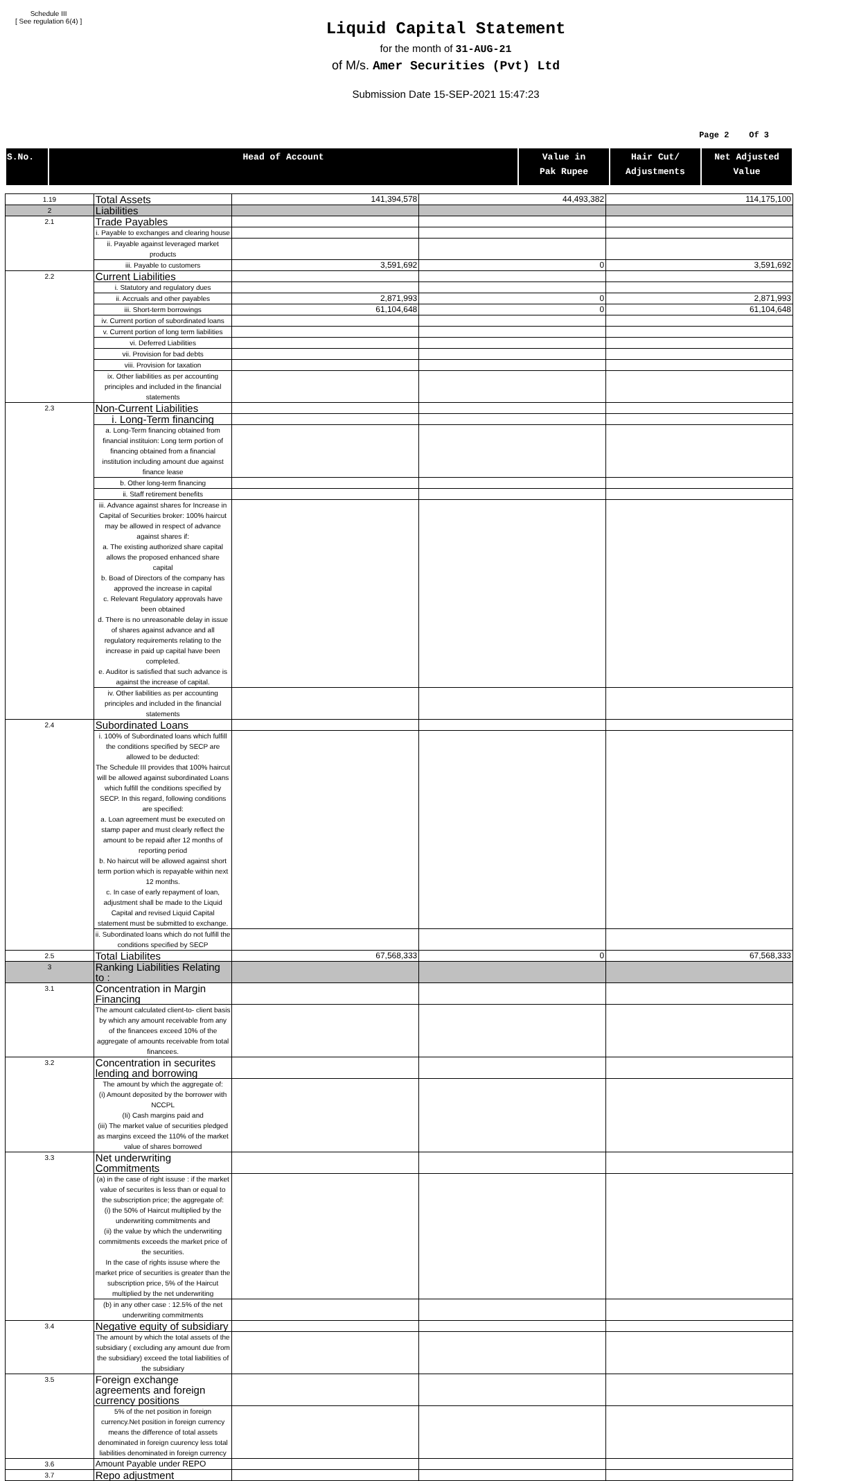Schedule III
[ See regulation 6(4) ]
Liquid Capital Statement
for the month of 31-AUG-21
of M/s. Amer Securities (Pvt) Ltd
Submission Date 15-SEP-2021 15:47:23
Page 2 Of 3
| S.No. | Head of Account | Value in Pak Rupee | Hair Cut/ Adjustments | Net Adjusted Value |
| --- | --- | --- | --- | --- |
| 1.19 | Total Assets | 141,394,578 | 44,493,382 | 114,175,100 |
| 2 | Liabilities | | | |
| 2.1 | Trade Payables | | | |
| | i. Payable to exchanges and clearing house | | | |
| | ii. Payable against leveraged market products | | | |
| | iii. Payable to customers | 3,591,692 | 0 | 3,591,692 |
| 2.2 | Current Liabilities | | | |
| | i. Statutory and regulatory dues | | | |
| | ii. Accruals and other payables | 2,871,993 | 0 | 2,871,993 |
| | iii. Short-term borrowings | 61,104,648 | 0 | 61,104,648 |
| | iv. Current portion of subordinated loans | | | |
| | v. Current portion of long term liabilities | | | |
| | vi. Deferred Liabilities | | | |
| | vii. Provision for bad debts | | | |
| | viii. Provision for taxation | | | |
| | ix. Other liabilities as per accounting principles and included in the financial statements | | | |
| 2.3 | Non-Current Liabilities | | | |
| | i. Long-Term financing | | | |
| | a. Long-Term financing obtained from financial instituion: Long term portion of financing obtained from a financial institution including amount due against finance lease | | | |
| | b. Other long-term financing | | | |
| | ii. Staff retirement benefits | | | |
| | iii. Advance against shares for Increase in Capital of Securities broker: 100% haircut may be allowed in respect of advance against shares if: a. The existing authorized share capital allows the proposed enhanced share capital b. Boad of Directors of the company has approved the increase in capital c. Relevant Regulatory approvals have been obtained d. There is no unreasonable delay in issue of shares against advance and all regulatory requirements relating to the increase in paid up capital have been completed. e. Auditor is satisfied that such advance is against the increase of capital. | | | |
| | iv. Other liabilities as per accounting principles and included in the financial statements | | | |
| 2.4 | Subordinated Loans | | | |
| | i. 100% of Subordinated loans which fulfill the conditions specified by SECP are allowed to be deducted: The Schedule III provides that 100% haircut will be allowed against subordinated Loans which fulfill the conditions specified by SECP. In this regard, following conditions are specified: a. Loan agreement must be executed on stamp paper and must clearly reflect the amount to be repaid after 12 months of reporting period b. No haircut will be allowed against short term portion which is repayable within next 12 months. c. In case of early repayment of loan, adjustment shall be made to the Liquid Capital and revised Liquid Capital statement must be submitted to exchange. | | | |
| | ii. Subordinated loans which do not fulfill the conditions specified by SECP | | | |
| 2.5 | Total Liabilites | 67,568,333 | 0 | 67,568,333 |
| 3 | Ranking Liabilities Relating to : | | | |
| 3.1 | Concentration in Margin Financing | | | |
| | The amount calculated client-to- client basis by which any amount receivable from any of the financees exceed 10% of the aggregate of amounts receivable from total financees. | | | |
| 3.2 | Concentration in securites lending and borrowing | | | |
| | The amount by which the aggregate of: (i) Amount deposited by the borrower with NCCPL (Ii) Cash margins paid and (iii) The market value of securities pledged as margins exceed the 110% of the market value of shares borrowed | | | |
| 3.3 | Net underwriting Commitments | | | |
| | (a) in the case of right issuse : if the market value of securites is less than or equal to the subscription price; the aggregate of: (i) the 50% of Haircut multiplied by the underwriting commitments and (ii) the value by which the underwriting commitments exceeds the market price of the securities. In the case of rights issuse where the market price of securities is greater than the subscription price, 5% of the Haircut multiplied by the net underwriting | | | |
| | (b) in any other case : 12.5% of the net underwriting commitments | | | |
| 3.4 | Negative equity of subsidiary | | | |
| | The amount by which the total assets of the subsidiary ( excluding any amount due from the subsidiary) exceed the total liabilities of the subsidiary | | | |
| 3.5 | Foreign exchange agreements and foreign currency positions | | | |
| | 5% of the net position in foreign currency.Net position in foreign currency means the difference of total assets denominated in foreign cuurency less total liabilities denominated in foreign currency | | | |
| 3.6 | Amount Payable under REPO | | | |
| 3.7 | Repo adjustment | | | |